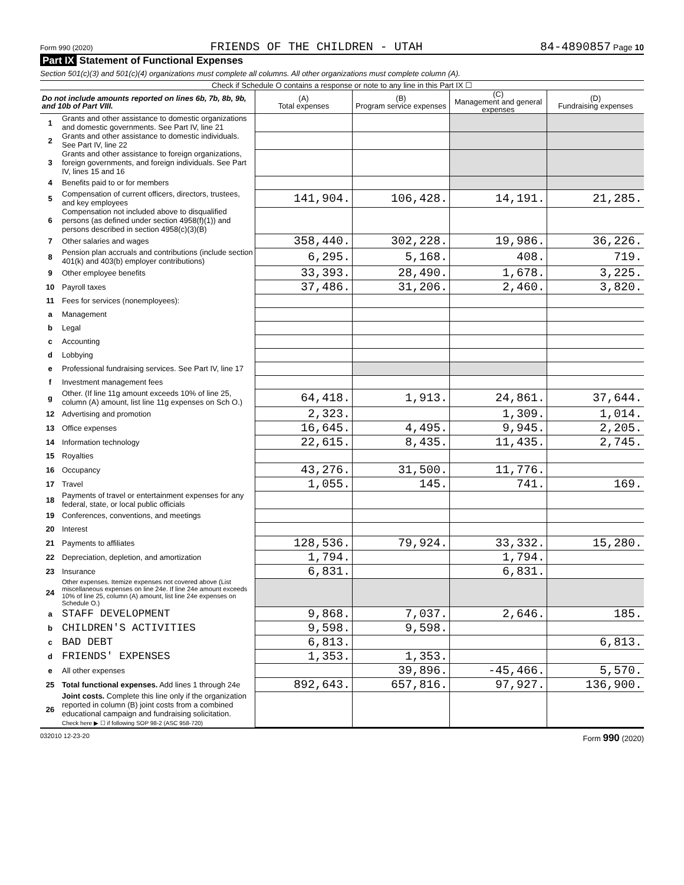Form 990 (2020) FRIENDS OF THE CHILDREN - UTAH 84-4890857 Page 10
Part IX Statement of Functional Expenses
Section 501(c)(3) and 501(c)(4) organizations must complete all columns. All other organizations must complete column (A).
Check if Schedule O contains a response or note to any line in this Part IX ☐
| Do not include amounts reported on lines 6b, 7b, 8b, 9b, and 10b of Part VIII. | | (A) Total expenses | (B) Program service expenses | (C) Management and general expenses | (D) Fundraising expenses |
| --- | --- | --- | --- | --- | --- |
| 1 | Grants and other assistance to domestic organizations and domestic governments. See Part IV, line 21 | | | | |
| 2 | Grants and other assistance to domestic individuals. See Part IV, line 22 | | | | |
| 3 | Grants and other assistance to foreign organizations, foreign governments, and foreign individuals. See Part IV, lines 15 and 16 | | | | |
| 4 | Benefits paid to or for members | | | | |
| 5 | Compensation of current officers, directors, trustees, and key employees | 141,904. | 106,428. | 14,191. | 21,285. |
| 6 | Compensation not included above to disqualified persons (as defined under section 4958(f)(1)) and persons described in section 4958(c)(3)(B) | | | | |
| 7 | Other salaries and wages | 358,440. | 302,228. | 19,986. | 36,226. |
| 8 | Pension plan accruals and contributions (include section 401(k) and 403(b) employer contributions) | 6,295. | 5,168. | 408. | 719. |
| 9 | Other employee benefits | 33,393. | 28,490. | 1,678. | 3,225. |
| 10 | Payroll taxes | 37,486. | 31,206. | 2,460. | 3,820. |
| 11 | Fees for services (nonemployees): | | | | |
| a | Management | | | | |
| b | Legal | | | | |
| c | Accounting | | | | |
| d | Lobbying | | | | |
| e | Professional fundraising services. See Part IV, line 17 | | | | |
| f | Investment management fees | | | | |
| g | Other. (If line 11g amount exceeds 10% of line 25, column (A) amount, list line 11g expenses on Sch O.) | 64,418. | 1,913. | 24,861. | 37,644. |
| 12 | Advertising and promotion | 2,323. | | 1,309. | 1,014. |
| 13 | Office expenses | 16,645. | 4,495. | 9,945. | 2,205. |
| 14 | Information technology | 22,615. | 8,435. | 11,435. | 2,745. |
| 15 | Royalties | | | | |
| 16 | Occupancy | 43,276. | 31,500. | 11,776. | |
| 17 | Travel | 1,055. | 145. | 741. | 169. |
| 18 | Payments of travel or entertainment expenses for any federal, state, or local public officials | | | | |
| 19 | Conferences, conventions, and meetings | | | | |
| 20 | Interest | | | | |
| 21 | Payments to affiliates | 128,536. | 79,924. | 33,332. | 15,280. |
| 22 | Depreciation, depletion, and amortization | 1,794. | | 1,794. | |
| 23 | Insurance | 6,831. | | 6,831. | |
| 24 | Other expenses. Itemize expenses not covered above (List miscellaneous expenses on line 24e. If line 24e amount exceeds 10% of line 25, column (A) amount, list line 24e expenses on Schedule O.) | | | | |
| a | STAFF DEVELOPMENT | 9,868. | 7,037. | 2,646. | 185. |
| b | CHILDREN'S ACTIVITIES | 9,598. | 9,598. | | |
| c | BAD DEBT | 6,813. | | | 6,813. |
| d | FRIENDS' EXPENSES | 1,353. | 1,353. | | |
| e | All other expenses | | 39,896. | -45,466. | 5,570. |
| 25 | Total functional expenses. Add lines 1 through 24e | 892,643. | 657,816. | 97,927. | 136,900. |
| 26 | Joint costs. Complete this line only if the organization reported in column (B) joint costs from a combined educational campaign and fundraising solicitation. Check here ▶ ☐ if following SOP 98-2 (ASC 958-720) | | | | |
032010 12-23-20 Form 990 (2020)